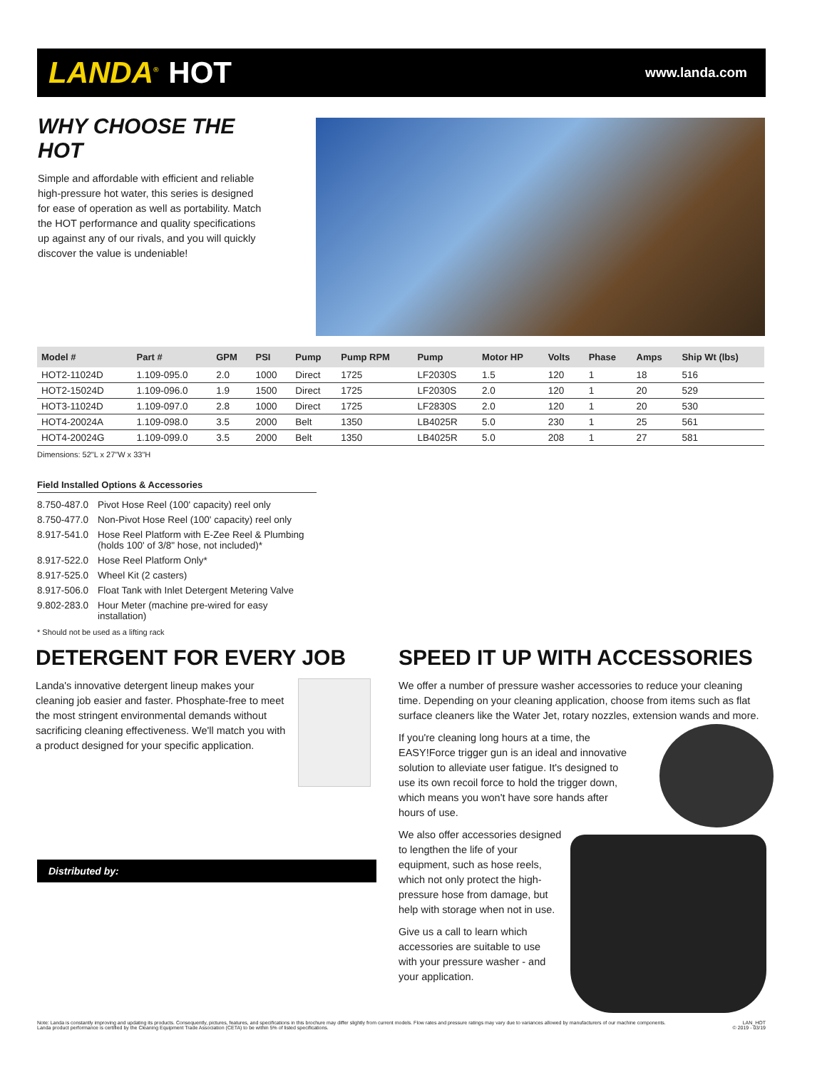LANDA<sup>®</sup> HOT
www.landa.com
WHY CHOOSE THE HOT
Simple and affordable with efficient and reliable high-pressure hot water, this series is designed for ease of operation as well as portability. Match the HOT performance and quality specifications up against any of our rivals, and you will quickly discover the value is undeniable!
| Model # | Part # | GPM | PSI | Pump | Pump RPM | Pump | Motor HP | Volts | Phase | Amps | Ship Wt (lbs) |
| --- | --- | --- | --- | --- | --- | --- | --- | --- | --- | --- | --- |
| HOT2-11024D | 1.109-095.0 | 2.0 | 1000 | Direct | 1725 | LF2030S | 1.5 | 120 | 1 | 18 | 516 |
| HOT2-15024D | 1.109-096.0 | 1.9 | 1500 | Direct | 1725 | LF2030S | 2.0 | 120 | 1 | 20 | 529 |
| HOT3-11024D | 1.109-097.0 | 2.8 | 1000 | Direct | 1725 | LF2830S | 2.0 | 120 | 1 | 20 | 530 |
| HOT4-20024A | 1.109-098.0 | 3.5 | 2000 | Belt | 1350 | LB4025R | 5.0 | 230 | 1 | 25 | 561 |
| HOT4-20024G | 1.109-099.0 | 3.5 | 2000 | Belt | 1350 | LB4025R | 5.0 | 208 | 1 | 27 | 581 |
Dimensions: 52"L x 27"W x 33"H
Field Installed Options & Accessories
| 8.750-487.0 | Pivot Hose Reel (100' capacity) reel only |
| 8.750-477.0 | Non-Pivot Hose Reel (100' capacity) reel only |
| 8.917-541.0 | Hose Reel Platform with E-Zee Reel & Plumbing (holds 100' of 3/8" hose, not included)* |
| 8.917-522.0 | Hose Reel Platform Only* |
| 8.917-525.0 | Wheel Kit (2 casters) |
| 8.917-506.0 | Float Tank with Inlet Detergent Metering Valve |
| 9.802-283.0 | Hour Meter (machine pre-wired for easy installation) |
* Should not be used as a lifting rack
DETERGENT FOR EVERY JOB
Landa's innovative detergent lineup makes your cleaning job easier and faster. Phosphate-free to meet the most stringent environmental demands without sacrificing cleaning effectiveness. We'll match you with a product designed for your specific application.
Distributed by:
SPEED IT UP WITH ACCESSORIES
We offer a number of pressure washer accessories to reduce your cleaning time. Depending on your cleaning application, choose from items such as flat surface cleaners like the Water Jet, rotary nozzles, extension wands and more.
If you're cleaning long hours at a time, the EASY!Force trigger gun is an ideal and innovative solution to alleviate user fatigue. It's designed to use its own recoil force to hold the trigger down, which means you won't have sore hands after hours of use.
We also offer accessories designed to lengthen the life of your equipment, such as hose reels, which not only protect the high-pressure hose from damage, but help with storage when not in use.
Give us a call to learn which accessories are suitable to use with your pressure washer - and your application.
Note: Landa is constantly improving and updating its products. Consequently, pictures, features, and specifications in this brochure may differ slightly from current models. Flow rates and pressure ratings may vary due to variances allowed by manufacturers of our machine components.
Landa product performance is certified by the Cleaning Equipment Trade Association (CETA) to be within 5% of listed specifications.
LAN_HOT
© 2019 - 03/19